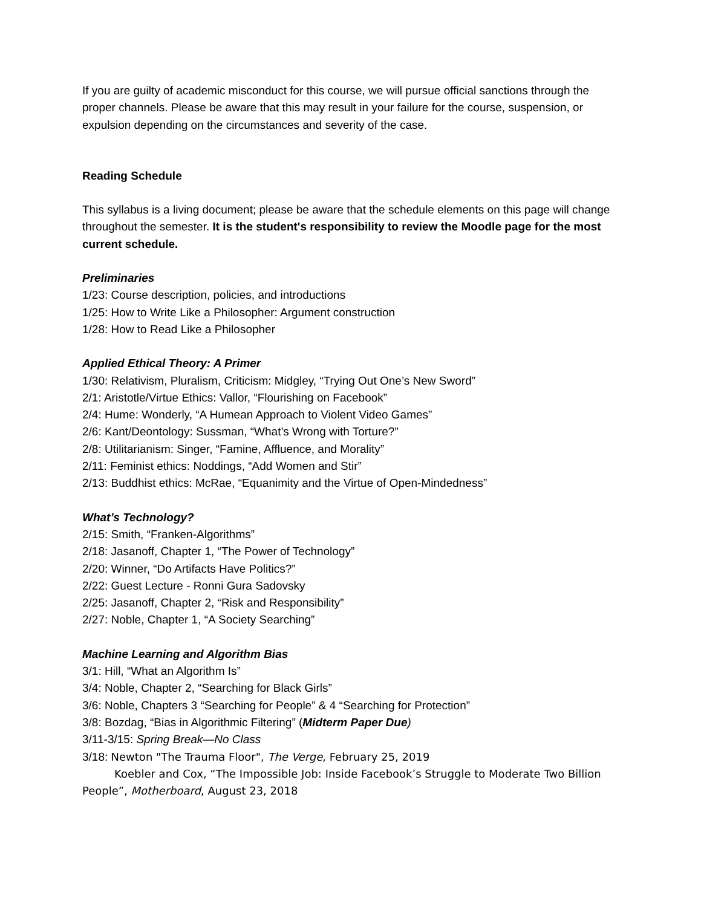If you are guilty of academic misconduct for this course, we will pursue official sanctions through the proper channels. Please be aware that this may result in your failure for the course, suspension, or expulsion depending on the circumstances and severity of the case.
Reading Schedule
This syllabus is a living document; please be aware that the schedule elements on this page will change throughout the semester. It is the student's responsibility to review the Moodle page for the most current schedule.
Preliminaries
1/23: Course description, policies, and introductions
1/25: How to Write Like a Philosopher: Argument construction
1/28: How to Read Like a Philosopher
Applied Ethical Theory: A Primer
1/30: Relativism, Pluralism, Criticism: Midgley, “Trying Out One’s New Sword”
2/1: Aristotle/Virtue Ethics: Vallor, “Flourishing on Facebook”
2/4: Hume: Wonderly, “A Humean Approach to Violent Video Games”
2/6: Kant/Deontology: Sussman, “What’s Wrong with Torture?”
2/8: Utilitarianism: Singer, “Famine, Affluence, and Morality”
2/11: Feminist ethics: Noddings, “Add Women and Stir”
2/13: Buddhist ethics: McRae, “Equanimity and the Virtue of Open-Mindedness”
What’s Technology?
2/15: Smith, “Franken-Algorithms”
2/18: Jasanoff, Chapter 1, “The Power of Technology”
2/20: Winner, “Do Artifacts Have Politics?”
2/22: Guest Lecture - Ronni Gura Sadovsky
2/25: Jasanoff, Chapter 2, “Risk and Responsibility”
2/27: Noble, Chapter 1, “A Society Searching”
Machine Learning and Algorithm Bias
3/1: Hill, “What an Algorithm Is”
3/4: Noble, Chapter 2, “Searching for Black Girls”
3/6: Noble, Chapters 3 “Searching for People” & 4 “Searching for Protection”
3/8: Bozdag, “Bias in Algorithmic Filtering” (Midterm Paper Due)
3/11-3/15: Spring Break—No Class
3/18: Newton "The Trauma Floor", The Verge, February 25, 2019
Koebler and Cox, “The Impossible Job: Inside Facebook’s Struggle to Moderate Two Billion People”, Motherboard, August 23, 2018